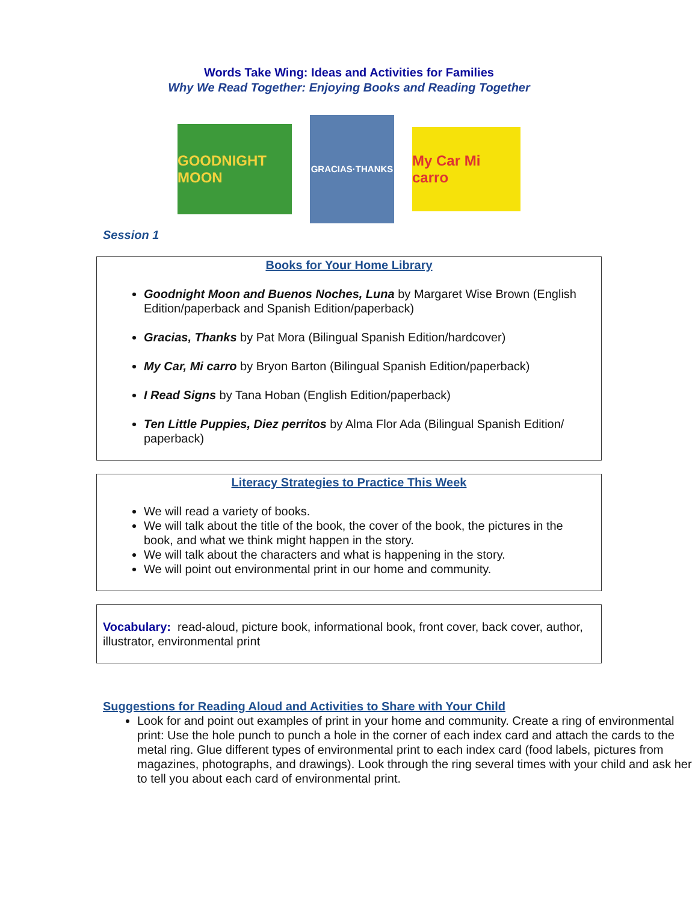Words Take Wing: Ideas and Activities for Families
Why We Read Together: Enjoying Books and Reading Together
GOODNIGHT MOON
GRACIAS·THANKS
My Car Mi carro
Session 1
Books for Your Home Library
Goodnight Moon and Buenos Noches, Luna by Margaret Wise Brown (English Edition/paperback and Spanish Edition/paperback)
Gracias, Thanks by Pat Mora (Bilingual Spanish Edition/hardcover)
My Car, Mi carro by Bryon Barton (Bilingual Spanish Edition/paperback)
I Read Signs by Tana Hoban (English Edition/paperback)
Ten Little Puppies, Diez perritos by Alma Flor Ada (Bilingual Spanish Edition/ paperback)
Literacy Strategies to Practice This Week
We will read a variety of books.
We will talk about the title of the book, the cover of the book, the pictures in the book, and what we think might happen in the story.
We will talk about the characters and what is happening in the story.
We will point out environmental print in our home and community.
Vocabulary: read-aloud, picture book, informational book, front cover, back cover, author, illustrator, environmental print
Suggestions for Reading Aloud and Activities to Share with Your Child
Look for and point out examples of print in your home and community. Create a ring of environmental print: Use the hole punch to punch a hole in the corner of each index card and attach the cards to the metal ring. Glue different types of environmental print to each index card (food labels, pictures from magazines, photographs, and drawings). Look through the ring several times with your child and ask her to tell you about each card of environmental print.